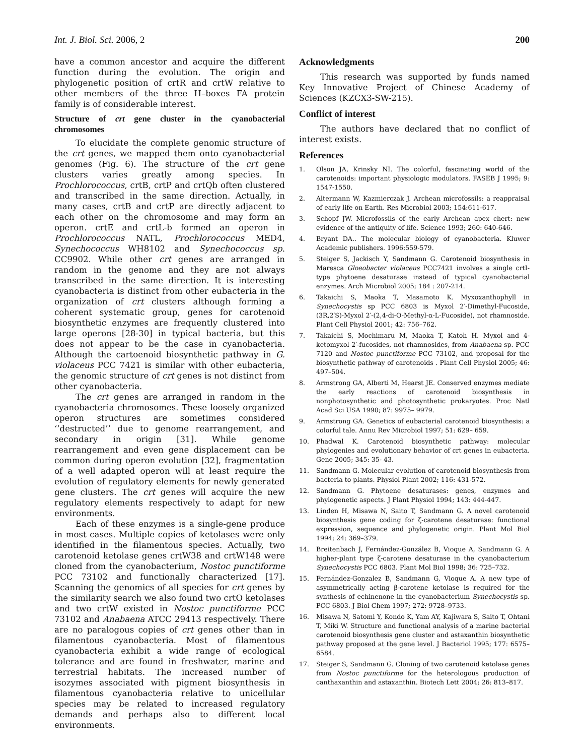Int. J. Biol. Sci. 2006, 2 200
have a common ancestor and acquire the different function during the evolution. The origin and phylogenetic position of crtR and crtW relative to other members of the three H–boxes FA protein family is of considerable interest.
Structure of crt gene cluster in the cyanobacterial chromosomes
To elucidate the complete genomic structure of the crt genes, we mapped them onto cyanobacterial genomes (Fig. 6). The structure of the crt gene clusters varies greatly among species. In Prochlorococcus, crtB, crtP and crtQb often clustered and transcribed in the same direction. Actually, in many cases, crtB and crtP are directly adjacent to each other on the chromosome and may form an operon. crtE and crtL-b formed an operon in Prochlorococcus NATL, Prochlorococcus MED4, Synechococcus WH8102 and Synechococcus sp. CC9902. While other crt genes are arranged in random in the genome and they are not always transcribed in the same direction. It is interesting cyanobacteria is distinct from other eubacteria in the organization of crt clusters although forming a coherent systematic group, genes for carotenoid biosynthetic enzymes are frequently clustered into large operons [28-30] in typical bacteria, but this does not appear to be the case in cyanobacteria. Although the cartoenoid biosynthetic pathway in G. violaceus PCC 7421 is similar with other eubacteria, the genomic structure of crt genes is not distinct from other cyanobacteria.
The crt genes are arranged in random in the cyanobacteria chromosomes. These loosely organized operon structures are sometimes considered ‘’destructed’’ due to genome rearrangement, and secondary in origin [31]. While genome rearrangement and even gene displacement can be common during operon evolution [32], fragmentation of a well adapted operon will at least require the evolution of regulatory elements for newly generated gene clusters. The crt genes will acquire the new regulatory elements respectively to adapt for new environments.
Each of these enzymes is a single-gene produce in most cases. Multiple copies of ketolases were only identified in the filamentous species. Actually, two carotenoid ketolase genes crtW38 and crtW148 were cloned from the cyanobacterium, Nostoc punctiforme PCC 73102 and functionally characterized [17]. Scanning the genomics of all species for crt genes by the similarity search we also found two crtO ketolases and two crtW existed in Nostoc punctiforme PCC 73102 and Anabaena ATCC 29413 respectively. There are no paralogous copies of crt genes other than in filamentous cyanobacteria. Most of filamentous cyanobacteria exhibit a wide range of ecological tolerance and are found in freshwater, marine and terrestrial habitats. The increased number of isozymes associated with pigment biosynthesis in filamentous cyanobacteria relative to unicellular species may be related to increased regulatory demands and perhaps also to different local environments.
Acknowledgments
This research was supported by funds named Key Innovative Project of Chinese Academy of Sciences (KZCX3-SW-215).
Conflict of interest
The authors have declared that no conflict of interest exists.
References
1. Olson JA, Krinsky NI. The colorful, fascinating world of the carotenoids: important physiologic modulators. FASEB J 1995; 9: 1547-1550.
2. Altermann W, Kazmierczak J. Archean microfossils: a reappraisal of early life on Earth. Res Microbiol 2003; 154:611-617.
3. Schopf JW. Microfossils of the early Archean apex chert: new evidence of the antiquity of life. Science 1993; 260: 640-646.
4. Bryant DA.. The molecular biology of cyanobacteria. Kluwer Academic publishers. 1996:559-579.
5. Steiger S, Jackisch Y, Sandmann G. Carotenoid biosynthesis in Maresca Gloeobacter violaceus PCC7421 involves a single crtI-type phytoene desaturase instead of typical cyanobacterial enzymes. Arch Microbiol 2005; 184 : 207-214.
6. Takaichi S, Maoka T, Masamoto K. Myxoxanthophyll in Synechocystis sp PCC 6803 is Myxol 2′-Dimethyl-Fucoside, (3R,2′S)-Myxol 2′-(2,4-di-O-Methyl-α-L-Fucoside), not rhamnoside. Plant Cell Physiol 2001; 42: 756–762.
7. Takaichi S, Mochimaru M, Maoka T, Katoh H. Myxol and 4-ketomyxol 2′-fucosides, not rhamnosides, from Anabaena sp. PCC 7120 and Nostoc punctiforme PCC 73102, and proposal for the biosynthetic pathway of carotenoids . Plant Cell Physiol 2005; 46: 497–504.
8. Armstrong GA, Alberti M, Hearst JE. Conserved enzymes mediate the early reactions of carotenoid biosynthesis in nonphotosynthetic and photosynthetic prokaryotes. Proc Natl Acad Sci USA 1990; 87: 9975– 9979.
9. Armstrong GA. Genetics of eubacterial carotenoid biosynthesis: a colorful tale. Annu Rev Microbiol 1997; 51: 629– 659.
10. Phadwal K. Carotenoid biosynthetic pathway: molecular phylogenies and evolutionary behavior of crt genes in eubacteria. Gene 2005; 345: 35- 43.
11. Sandmann G. Molecular evolution of carotenoid biosynthesis from bacteria to plants. Physiol Plant 2002; 116: 431-572.
12. Sandmann G. Phytoene desaturases: genes, enzymes and phylogenetic aspects. J Plant Physiol 1994; 143: 444-447.
13. Linden H, Misawa N, Saito T, Sandmann G. A novel carotenoid biosynthesis gene coding for ζ-carotene desaturase: functional expression, sequence and phylogenetic origin. Plant Mol Biol 1994; 24: 369–379.
14. Breitenbach J, Fernández-González B, Vioque A, Sandmann G. A higher-plant type ζ-carotene desaturase in the cyanobacterium Synechocystis PCC 6803. Plant Mol Biol 1998; 36: 725–732.
15. Fernández-Gonzalez B, Sandmann G, Vioque A. A new type of asymmetrically acting β-carotene ketolase is required for the synthesis of echinenone in the cyanobacterium Synechocystis sp. PCC 6803. J Biol Chem 1997; 272: 9728–9733.
16. Misawa N, Satomi Y, Kondo K, Yam AY, Kajiwara S, Saito T, Ohtani T, Miki W. Structure and functional analysis of a marine bacterial carotenoid biosynthesis gene cluster and astaxanthin biosynthetic pathway proposed at the gene level. J Bacteriol 1995; 177: 6575–6584.
17. Steiger S, Sandmann G. Cloning of two carotenoid ketolase genes from Nostoc punctiforme for the heterologous production of canthaxanthin and astaxanthin. Biotech Lett 2004; 26: 813–817.